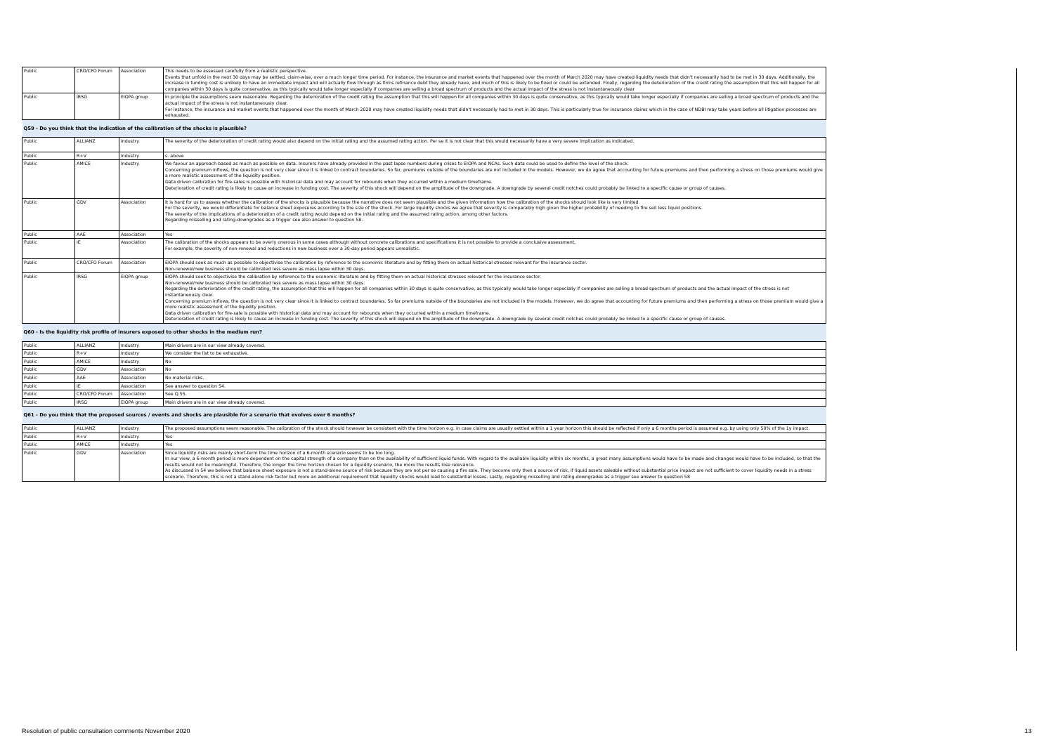| Public | CRO/CFO Forum | Association | This needs to be assessed carefully from a realistic perspective. Events that unfold in the next 30 days may be settled, claim-wise, over a much longer time period. For instance, the insurance and market events that happened over the month of March 2020 may have created liquidity needs that didn't necessarily had to be met in 30 days. Additionally, the increase in funding cost is unlikely to have an immediate impact and will actually flow through as firms refinance debt they already have, and much of this is likely to be fixed or could be extended. Finally, regarding the deterioration of the credit rating the assumption that this will happen for all companies within 30 days is quite conservative, as this typically would take longer especially if companies are selling a broad spectrum of products and the actual impact of the stress is not instantaneously clear |
| Public | IRSG | EIOPA group | In principle the assumptions seem reasonable. Regarding the deterioration of the credit rating the assumption that this will happen for all companies within 30 days is quite conservative, as this typically would take longer especially if companies are selling a broad spectrum of products and the actual impact of the stress is not instantaneously clear. For instance, the insurance and market events that happened over the month of March 2020 may have created liquidity needs that didn't necessarily had to met in 30 days. This is particularly true for insurance claims which in the case of NDBI may take years before all litigation processes are exhausted. |
| Q59 - Do you think that the indication of the calibration of the shocks is plausible? | | | |
| Public | ALLIANZ | Industry | The severity of the deterioration of credit rating would also depend on the initial rating and the assumed rating action. Per se it is not clear that this would necessarily have a very severe implication as indicated. |
| Public | R+V | Industry | s. above |
| Public | AMICE | Industry | We favour an approach based as much as possible on data. Insurers have already provided in the past lapse numbers during crises to EIOPA and NCAs. Such data could be used to define the level of the shock. Concerning premium inflows, the question is not very clear since it is linked to contract boundaries. So far, premiums outside of the boundaries are not included in the models. However, we do agree that accounting for future premiums and then performing a stress on those premiums would give a more realistic assessment of the liquidity position. Data driven calibration for fire-sales is possible with historical data and may account for rebounds when they occurred within a medium timeframe. Deterioration of credit rating is likely to cause an increase in funding cost. The severity of this shock will depend on the amplitude of the downgrade. A downgrade by several credit notches could probably be linked to a specific cause or group of causes. |
| Public | GDV | Association | It is hard for us to assess whether the calibration of the shocks is plausible because the narrative does not seem plausible and the given information how the calibration of the shocks should look like is very limited. For the severity, we would differentiate for balance sheet exposures according to the size of the shock. For large liquidity shocks we agree that severity is comparably high given the higher probability of needing to fire sell less liquid positions. The severity of the implications of a deterioration of a credit rating would depend on the initial rating and the assumed rating action, among other factors. Regarding misselling and rating-downgrades as a trigger see also answer to question 58. |
| Public | AAE | Association | Yes |
| Public | IE | Association | The calibration of the shocks appears to be overly onerous in some cases although without concrete calibrations and specifications it is not possible to provide a conclusive assessment. For example, the severity of non-renewal and reductions in new business over a 30-day period appears unrealistic. |
| Public | CRO/CFO Forum | Association | EIOPA should seek as much as possible to objectivise the calibration by reference to the economic literature and by fitting them on actual historical stresses relevant for the insurance sector. Non-renewal/new business should be calibrated less severe as mass lapse within 30 days. |
| Public | IRSG | EIOPA group | EIOPA should seek to objectivise the calibration by reference to the economic literature and by fitting them on actual historical stresses relevant for the insurance sector. Non-renewal/new business should be calibrated less severe as mass lapse within 30 days. Regarding the deterioration of the credit rating, the assumption that this will happen for all companies within 30 days is quite conservative, as this typically would take longer especially if companies are selling a broad spectrum of products and the actual impact of the stress is not instantaneously clear. Concerning premium inflows, the question is not very clear since it is linked to contract boundaries. So far premiums outside of the boundaries are not included in the models. However, we do agree that accounting for future premiums and then performing a stress on those premium would give a more realistic assessment of the liquidity position. Data driven calibration for fire-sale is possible with historical data and may account for rebounds when they occurred within a medium timeframe. Deterioration of credit rating is likely to cause an increase in funding cost. The severity of this shock will depend on the amplitude of the downgrade. A downgrade by several credit notches could probably be linked to a specific cause or group of causes. |
| Q60 - Is the liquidity risk profile of insurers exposed to other shocks in the medium run? | | | |
| Public | ALLIANZ | Industry | Main drivers are in our view already covered. |
| Public | R+V | Industry | We consider the list to be exhaustive. |
| Public | AMICE | Industry | No |
| Public | GDV | Association | No |
| Public | AAE | Association | No material risks. |
| Public | IE | Association | See answer to question 54. |
| Public | CRO/CFO Forum | Association | See Q.55. |
| Public | IRSG | EIOPA group | Main drivers are in our view already covered. |
| Q61 - Do you think that the proposed sources / events and shocks are plausible for a scenario that evolves over 6 months? | | | |
| Public | ALLIANZ | Industry | The proposed assumptions seem reasonable. The calibration of the shock should however be consistent with the time horizon e.g. in case claims are usually settled within a 1 year horizon this should be reflected if only a 6 months period is assumed e.g. by using only 50% of the 1y impact. |
| Public | R+V | Industry | Yes |
| Public | AMICE | Industry | Yes |
| Public | GDV | Association | Since liquidity risks are mainly short-term the time horizon of a 6-month scenario seems to be too long. In our view, a 6-month period is more dependent on the capital strength of a company than on the availability of sufficient liquid funds. With regard to the available liquidity within six months, a great many assumptions would have to be made and changes would have to be included, so that the results would not be meaningful. Therefore, the longer the time horizon chosen for a liquidity scenario, the more the results lose relevance. As discussed in 54 we believe that balance sheet exposure is not a stand-alone source of risk because they are not per se causing a fire sale. They become only then a source of risk, if liquid assets saleable without substantial price impact are not sufficient to cover liquidity needs in a stress scenario. Therefore, this is not a stand-alone risk factor but more an additional requirement that liquidity shocks would lead to substantial losses. Lastly, regarding misselling and rating-downgrades as a trigger see answer to question 58 |
Resolution of public consultation comments November 2020
13